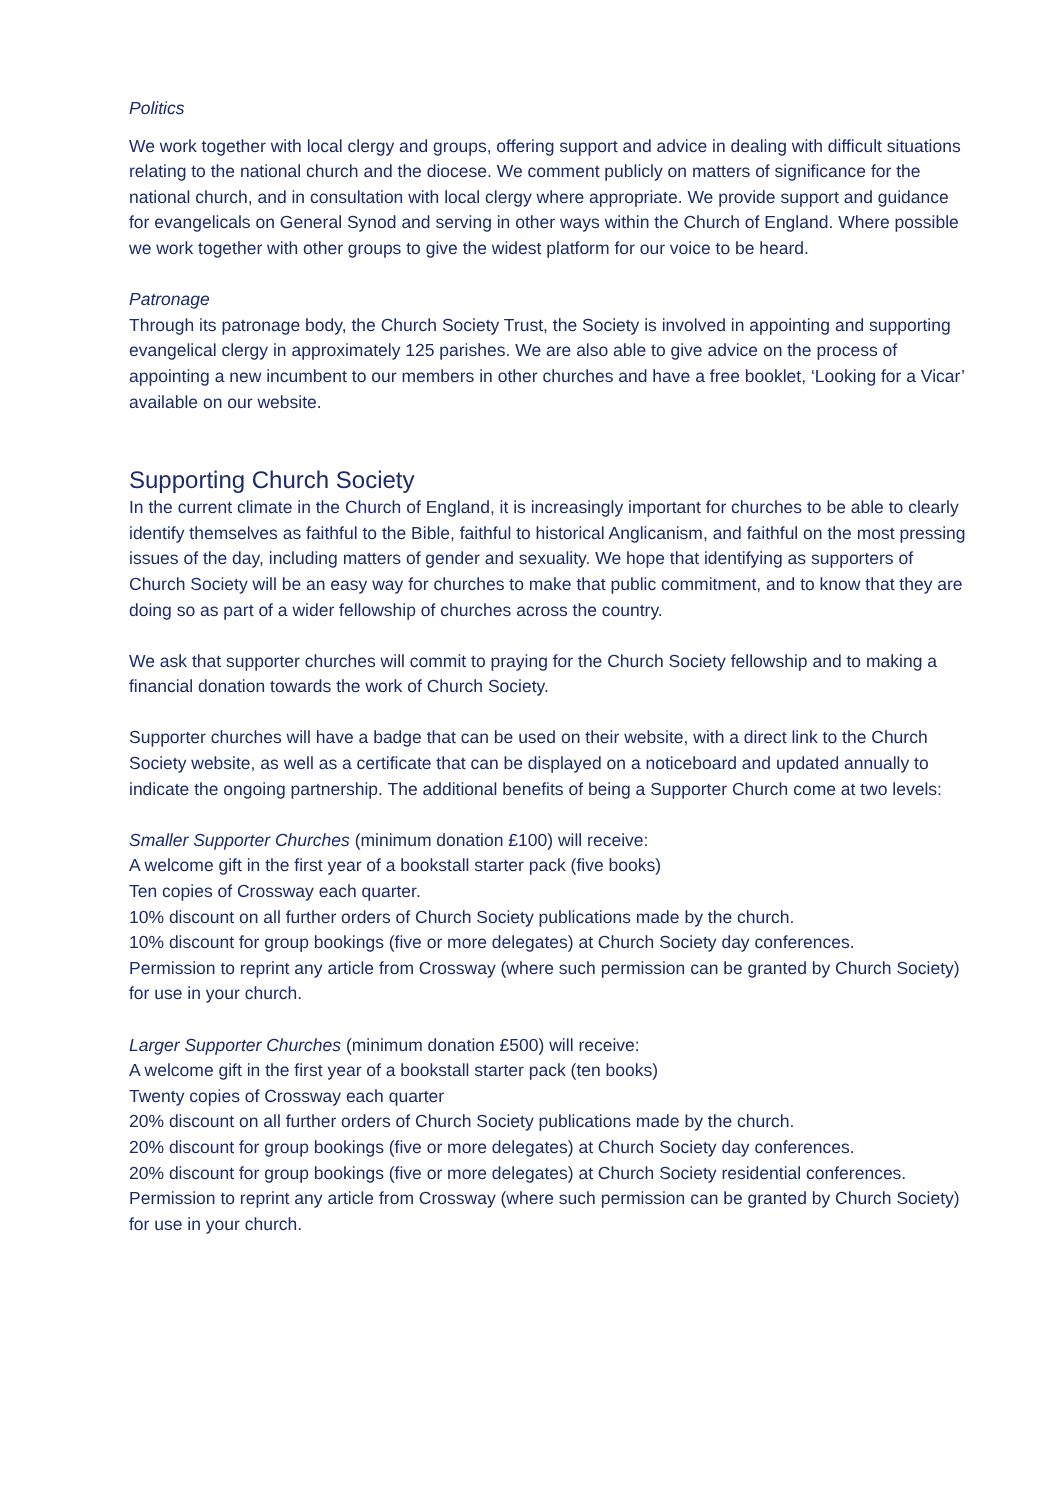Politics
We work together with local clergy and groups, offering support and advice in dealing with difficult situations relating to the national church and the diocese. We comment publicly on matters of significance for the national church, and in consultation with local clergy where appropriate. We provide support and guidance for evangelicals on General Synod and serving in other ways within the Church of England. Where possible we work together with other groups to give the widest platform for our voice to be heard.
Patronage
Through its patronage body, the Church Society Trust, the Society is involved in appointing and supporting evangelical clergy in approximately 125 parishes. We are also able to give advice on the process of appointing a new incumbent to our members in other churches and have a free booklet, ‘Looking for a Vicar’ available on our website.
Supporting Church Society
In the current climate in the Church of England, it is increasingly important for churches to be able to clearly identify themselves as faithful to the Bible, faithful to historical Anglicanism, and faithful on the most pressing issues of the day, including matters of gender and sexuality. We hope that identifying as supporters of Church Society will be an easy way for churches to make that public commitment, and to know that they are doing so as part of a wider fellowship of churches across the country.
We ask that supporter churches will commit to praying for the Church Society fellowship and to making a financial donation towards the work of Church Society.
Supporter churches will have a badge that can be used on their website, with a direct link to the Church Society website, as well as a certificate that can be displayed on a noticeboard and updated annually to indicate the ongoing partnership. The additional benefits of being a Supporter Church come at two levels:
Smaller Supporter Churches (minimum donation £100) will receive:
A welcome gift in the first year of a bookstall starter pack (five books)
Ten copies of Crossway each quarter.
10% discount on all further orders of Church Society publications made by the church.
10% discount for group bookings (five or more delegates) at Church Society day conferences.
Permission to reprint any article from Crossway (where such permission can be granted by Church Society) for use in your church.
Larger Supporter Churches (minimum donation £500) will receive:
A welcome gift in the first year of a bookstall starter pack (ten books)
Twenty copies of Crossway each quarter
20% discount on all further orders of Church Society publications made by the church.
20% discount for group bookings (five or more delegates) at Church Society day conferences.
20% discount for group bookings (five or more delegates) at Church Society residential conferences.
Permission to reprint any article from Crossway (where such permission can be granted by Church Society) for use in your church.